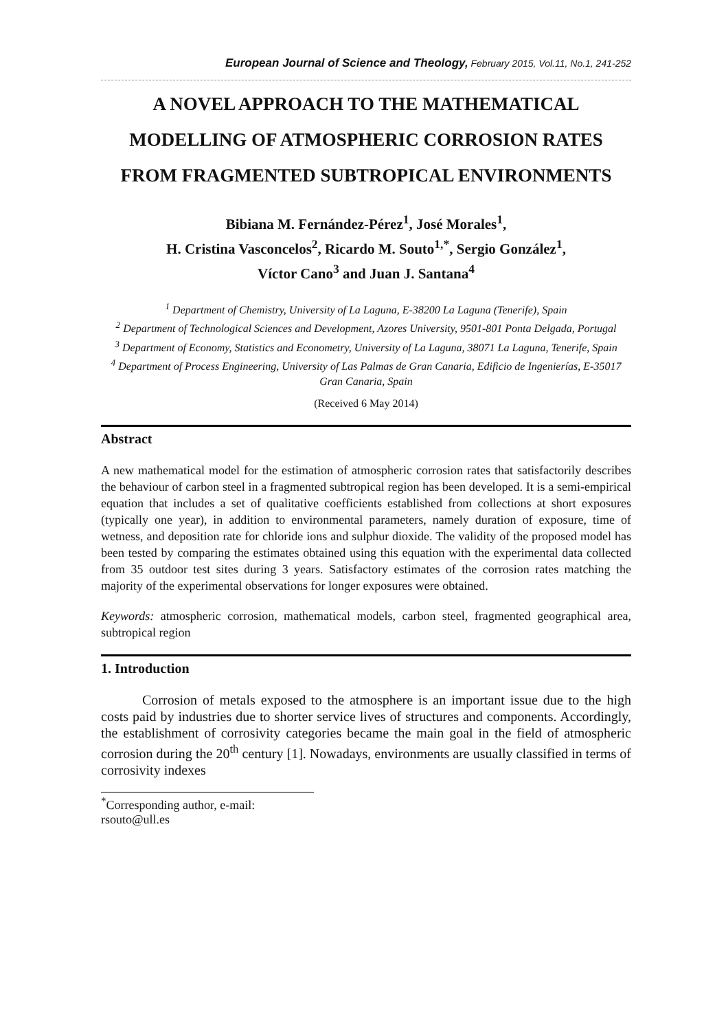European Journal of Science and Theology, February 2015, Vol.11, No.1, 241-252
A NOVEL APPROACH TO THE MATHEMATICAL MODELLING OF ATMOSPHERIC CORROSION RATES FROM FRAGMENTED SUBTROPICAL ENVIRONMENTS
Bibiana M. Fernández-Pérez<sup>1</sup>, José Morales<sup>1</sup>,
H. Cristina Vasconcelos<sup>2</sup>, Ricardo M. Souto<sup>1,*</sup>, Sergio González<sup>1</sup>,
Víctor Cano<sup>3</sup> and Juan J. Santana<sup>4</sup>
<sup>1</sup> Department of Chemistry, University of La Laguna, E-38200 La Laguna (Tenerife), Spain
<sup>2</sup> Department of Technological Sciences and Development, Azores University, 9501-801 Ponta Delgada, Portugal
<sup>3</sup> Department of Economy, Statistics and Econometry, University of La Laguna, 38071 La Laguna, Tenerife, Spain
<sup>4</sup> Department of Process Engineering, University of Las Palmas de Gran Canaria, Edificio de Ingenierías, E-35017 Gran Canaria, Spain
(Received 6 May 2014)
Abstract
A new mathematical model for the estimation of atmospheric corrosion rates that satisfactorily describes the behaviour of carbon steel in a fragmented subtropical region has been developed. It is a semi-empirical equation that includes a set of qualitative coefficients established from collections at short exposures (typically one year), in addition to environmental parameters, namely duration of exposure, time of wetness, and deposition rate for chloride ions and sulphur dioxide. The validity of the proposed model has been tested by comparing the estimates obtained using this equation with the experimental data collected from 35 outdoor test sites during 3 years. Satisfactory estimates of the corrosion rates matching the majority of the experimental observations for longer exposures were obtained.
Keywords: atmospheric corrosion, mathematical models, carbon steel, fragmented geographical area, subtropical region
1. Introduction
Corrosion of metals exposed to the atmosphere is an important issue due to the high costs paid by industries due to shorter service lives of structures and components. Accordingly, the establishment of corrosivity categories became the main goal in the field of atmospheric corrosion during the 20<sup>th</sup> century [1]. Nowadays, environments are usually classified in terms of corrosivity indexes
<sup>*</sup> Corresponding author, e-mail: rsouto@ull.es